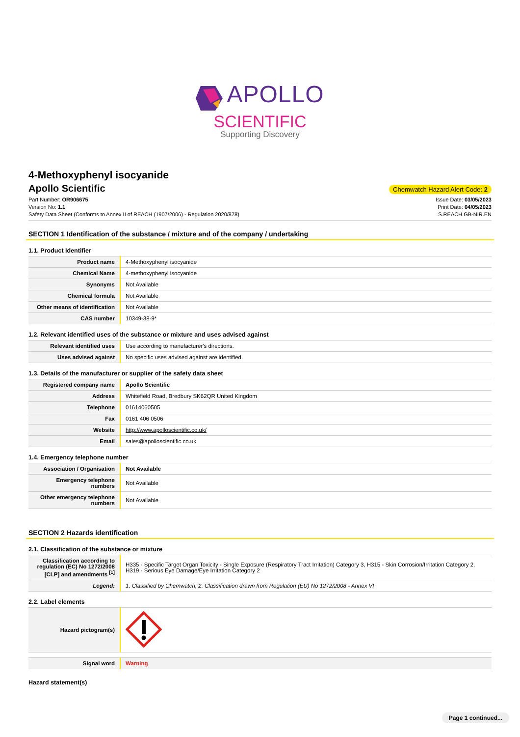APOLLO
SCIENTIFIC
Supporting Discovery
4-Methoxyphenyl isocyanide
Apollo Scientific
Chemwatch Hazard Alert Code: 2
Part Number: OR906675
Version No: 1.1
Safety Data Sheet (Conforms to Annex II of REACH (1907/2006) - Regulation 2020/878)
Issue Date: 03/05/2023
Print Date: 04/05/2023
S.REACH.GB-NIR.EN
SECTION 1 Identification of the substance / mixture and of the company / undertaking
1.1. Product Identifier
| Product name | 4-Methoxyphenyl isocyanide |
| Chemical Name | 4-methoxyphenyl isocyanide |
| Synonyms | Not Available |
| Chemical formula | Not Available |
| Other means of identification | Not Available |
| CAS number | 10349-38-9* |
1.2. Relevant identified uses of the substance or mixture and uses advised against
| Relevant identified uses | Use according to manufacturer's directions. |
| Uses advised against | No specific uses advised against are identified. |
1.3. Details of the manufacturer or supplier of the safety data sheet
| Registered company name | Apollo Scientific |
| Address | Whitefield Road, Bredbury SK62QR United Kingdom |
| Telephone | 01614060505 |
| Fax | 0161 406 0506 |
| Website | http://www.apolloscientific.co.uk/ |
| Email | sales@apolloscientific.co.uk |
1.4. Emergency telephone number
| Association / Organisation | Not Available |
| Emergency telephone numbers | Not Available |
| Other emergency telephone numbers | Not Available |
SECTION 2 Hazards identification
2.1. Classification of the substance or mixture
| Classification according to regulation (EC) No 1272/2008 [CLP] and amendments <sup>[1]</sup> | H335 - Specific Target Organ Toxicity - Single Exposure (Respiratory Tract Irritation) Category 3, H315 - Skin Corrosion/Irritation Category 2, H319 - Serious Eye Damage/Eye Irritation Category 2 |
| Legend: | 1. Classified by Chemwatch; 2. Classification drawn from Regulation (EU) No 1272/2008 - Annex VI |
2.2. Label elements
| Hazard pictogram(s) | |
| Signal word | Warning |
Hazard statement(s)
Page 1 continued...